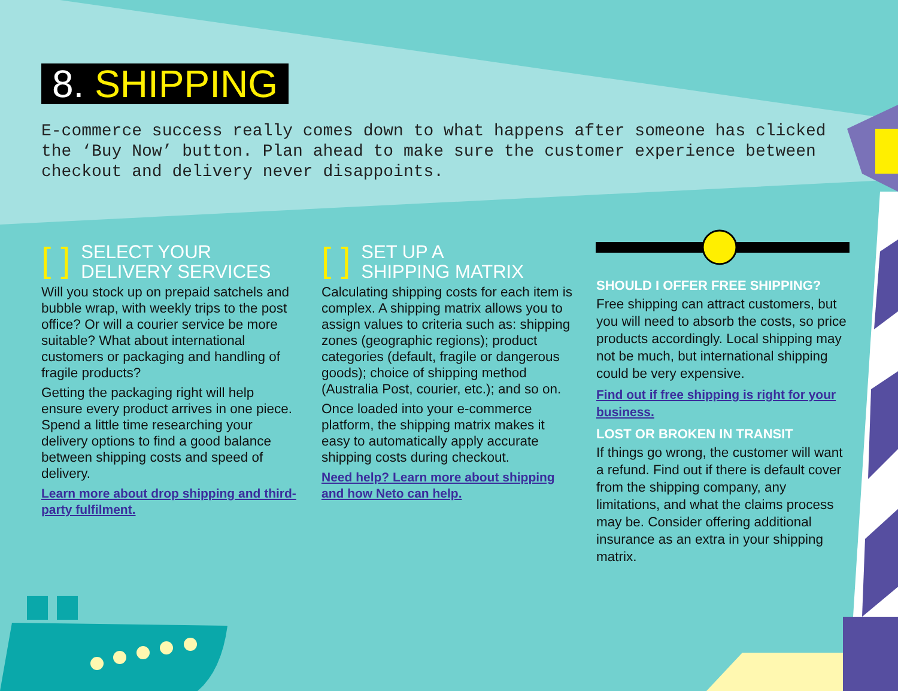8. SHIPPING
E-commerce success really comes down to what happens after someone has clicked the ‘Buy Now’ button. Plan ahead to make sure the customer experience between checkout and delivery never disappoints.
[ ] SELECT YOUR
DELIVERY SERVICES
Will you stock up on prepaid satchels and bubble wrap, with weekly trips to the post office? Or will a courier service be more suitable? What about international customers or packaging and handling of fragile products?
Getting the packaging right will help ensure every product arrives in one piece. Spend a little time researching your delivery options to find a good balance between shipping costs and speed of delivery.
Learn more about drop shipping and third-party fulfilment.
[ ] SET UP A
SHIPPING MATRIX
Calculating shipping costs for each item is complex. A shipping matrix allows you to assign values to criteria such as: shipping zones (geographic regions); product categories (default, fragile or dangerous goods); choice of shipping method (Australia Post, courier, etc.); and so on.
Once loaded into your e-commerce platform, the shipping matrix makes it easy to automatically apply accurate shipping costs during checkout.
Need help? Learn more about shipping and how Neto can help.
SHOULD I OFFER FREE SHIPPING?
Free shipping can attract customers, but you will need to absorb the costs, so price products accordingly. Local shipping may not be much, but international shipping could be very expensive.
Find out if free shipping is right for your business.
LOST OR BROKEN IN TRANSIT
If things go wrong, the customer will want a refund. Find out if there is default cover from the shipping company, any limitations, and what the claims process may be. Consider offering additional insurance as an extra in your shipping matrix.